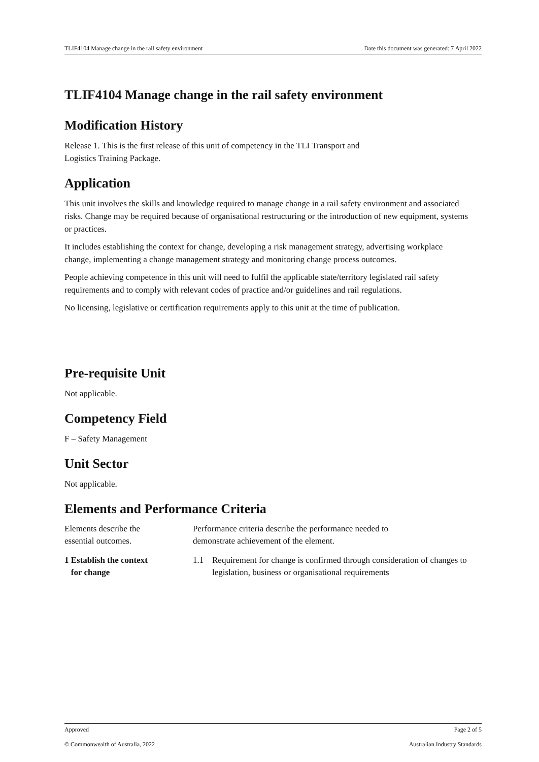TLIF4104 Manage change in the rail safety environment Date this document was generated: 7 April 2022
TLIF4104 Manage change in the rail safety environment
Modification History
Release 1. This is the first release of this unit of competency in the TLI Transport and
Logistics Training Package.
Application
This unit involves the skills and knowledge required to manage change in a rail safety environment and associated risks. Change may be required because of organisational restructuring or the introduction of new equipment, systems or practices.
It includes establishing the context for change, developing a risk management strategy, advertising workplace change, implementing a change management strategy and monitoring change process outcomes.
People achieving competence in this unit will need to fulfil the applicable state/territory legislated rail safety requirements and to comply with relevant codes of practice and/or guidelines and rail regulations.
No licensing, legislative or certification requirements apply to this unit at the time of publication.
Pre-requisite Unit
Not applicable.
Competency Field
F – Safety Management
Unit Sector
Not applicable.
Elements and Performance Criteria
| Elements describe the essential outcomes. | Performance criteria describe the performance needed to demonstrate achievement of the element. | |
| 1 Establish the context for change | 1.1 | Requirement for change is confirmed through consideration of changes to legislation, business or organisational requirements |
Approved Page 2 of 5
© Commonwealth of Australia, 2022 Australian Industry Standards